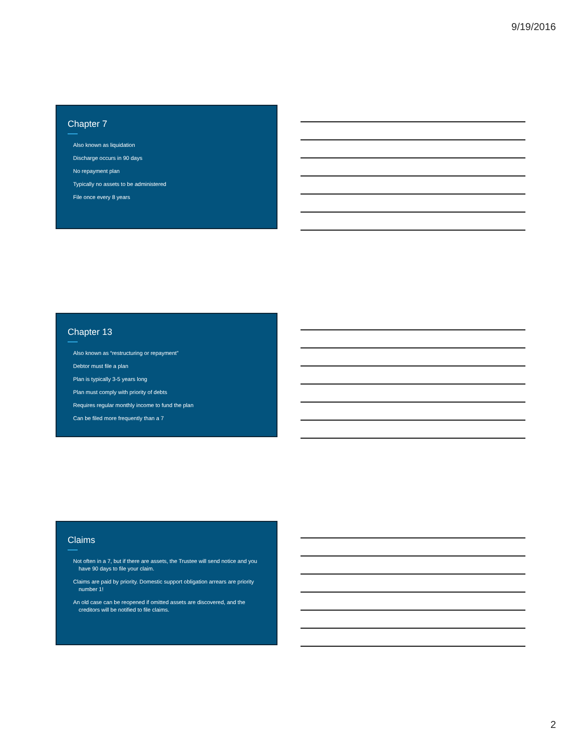9/19/2016
Chapter 7
Also known as liquidation
Discharge occurs in 90 days
No repayment plan
Typically no assets to be administered
File once every 8 years
Chapter 13
Also known as “restructuring or repayment”
Debtor must file a plan
Plan is typically 3-5 years long
Plan must comply with priority of debts
Requires regular monthly income to fund the plan
Can be filed more frequently than a 7
Claims
Not often in a 7, but if there are assets, the Trustee will send notice and you have 90 days to file your claim.
Claims are paid by priority. Domestic support obligation arrears are priority number 1!
An old case can be reopened if omitted assets are discovered, and the creditors will be notified to file claims.
2